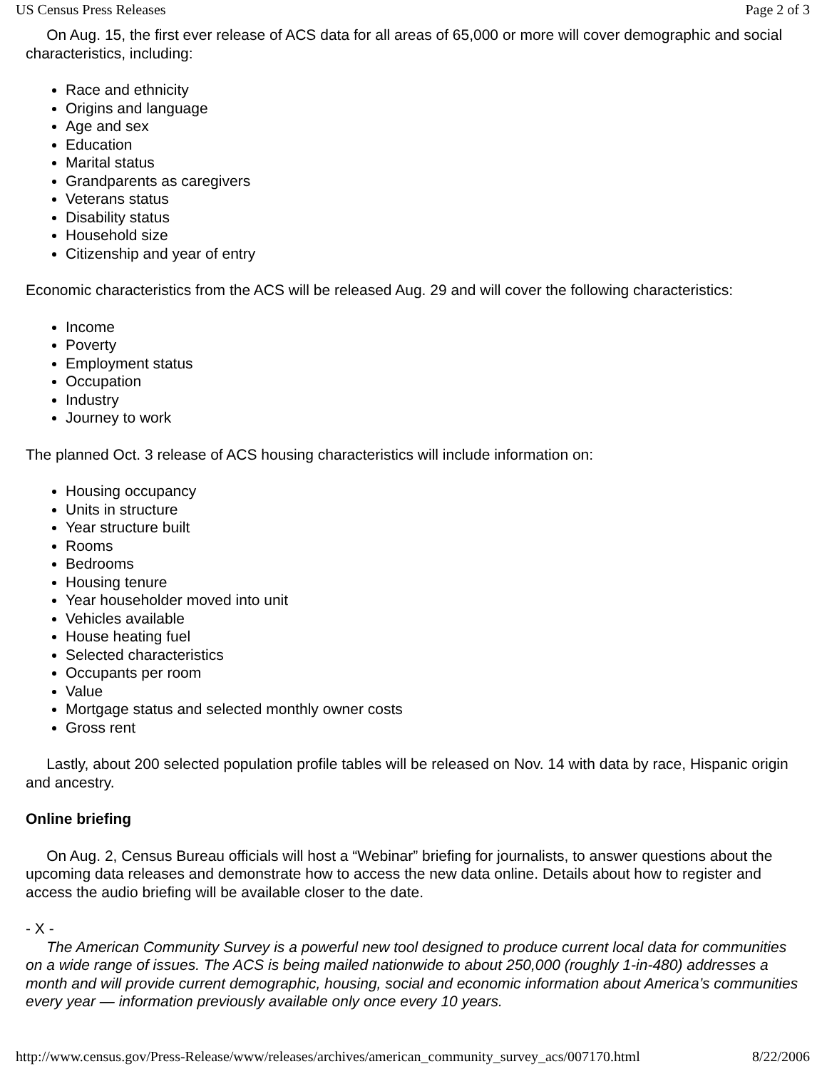US Census Press Releases Page 2 of 3
On Aug. 15, the first ever release of ACS data for all areas of 65,000 or more will cover demographic and social characteristics, including:
Race and ethnicity
Origins and language
Age and sex
Education
Marital status
Grandparents as caregivers
Veterans status
Disability status
Household size
Citizenship and year of entry
Economic characteristics from the ACS will be released Aug. 29 and will cover the following characteristics:
Income
Poverty
Employment status
Occupation
Industry
Journey to work
The planned Oct. 3 release of ACS housing characteristics will include information on:
Housing occupancy
Units in structure
Year structure built
Rooms
Bedrooms
Housing tenure
Year householder moved into unit
Vehicles available
House heating fuel
Selected characteristics
Occupants per room
Value
Mortgage status and selected monthly owner costs
Gross rent
Lastly, about 200 selected population profile tables will be released on Nov. 14 with data by race, Hispanic origin and ancestry.
Online briefing
On Aug. 2, Census Bureau officials will host a “Webinar” briefing for journalists, to answer questions about the upcoming data releases and demonstrate how to access the new data online. Details about how to register and access the audio briefing will be available closer to the date.
- X -
The American Community Survey is a powerful new tool designed to produce current local data for communities on a wide range of issues. The ACS is being mailed nationwide to about 250,000 (roughly 1-in-480) addresses a month and will provide current demographic, housing, social and economic information about America’s communities every year — information previously available only once every 10 years.
http://www.census.gov/Press-Release/www/releases/archives/american_community_survey_acs/007170.html 8/22/2006